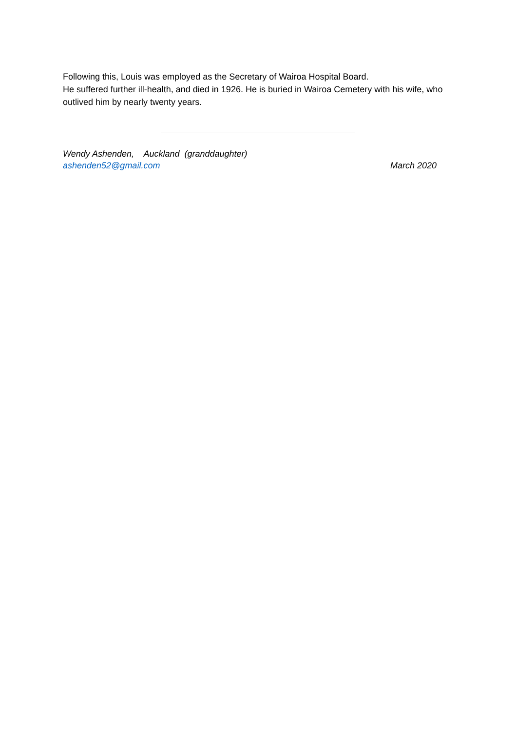Following this, Louis was employed as the Secretary of Wairoa Hospital Board.
He suffered further ill-health, and died in 1926. He is buried in Wairoa Cemetery with his wife, who outlived him by nearly twenty years.
Wendy Ashenden, Auckland (granddaughter)
ashenden52@gmail.com March 2020